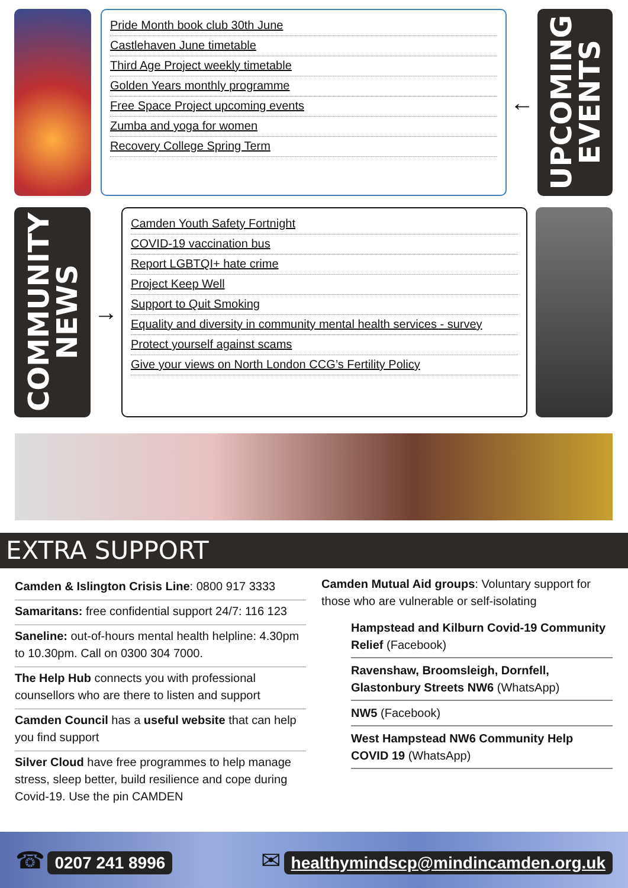Pride Month book club 30th June
Castlehaven June timetable
Third Age Project weekly timetable
Golden Years monthly programme
Free Space Project upcoming events
Zumba and yoga for women
Recovery College Spring Term
←
UPCOMING
EVENTS
COMMUNITY
NEWS
→
Camden Youth Safety Fortnight
COVID-19 vaccination bus
Report LGBTQI+ hate crime
Project Keep Well
Support to Quit Smoking
Equality and diversity in community mental health services - survey
Protect yourself against scams
Give your views on North London CCG’s Fertility Policy
EXTRA SUPPORT
Camden & Islington Crisis Line: 0800 917 3333
Samaritans: free confidential support 24/7: 116 123
Saneline: out-of-hours mental health helpline: 4.30pm to 10.30pm. Call on 0300 304 7000.
The Help Hub connects you with professional counsellors who are there to listen and support
Camden Council has a useful website that can help you find support
Silver Cloud have free programmes to help manage stress, sleep better, build resilience and cope during Covid-19. Use the pin CAMDEN
Camden Mutual Aid groups: Voluntary support for those who are vulnerable or self-isolating
Hampstead and Kilburn Covid-19 Community Relief (Facebook)
Ravenshaw, Broomsleigh, Dornfell, Glastonbury Streets NW6 (WhatsApp)
NW5 (Facebook)
West Hampstead NW6 Community Help COVID 19 (WhatsApp)
☎ 0207 241 8996
✉ healthymindscp@mindincamden.org.uk